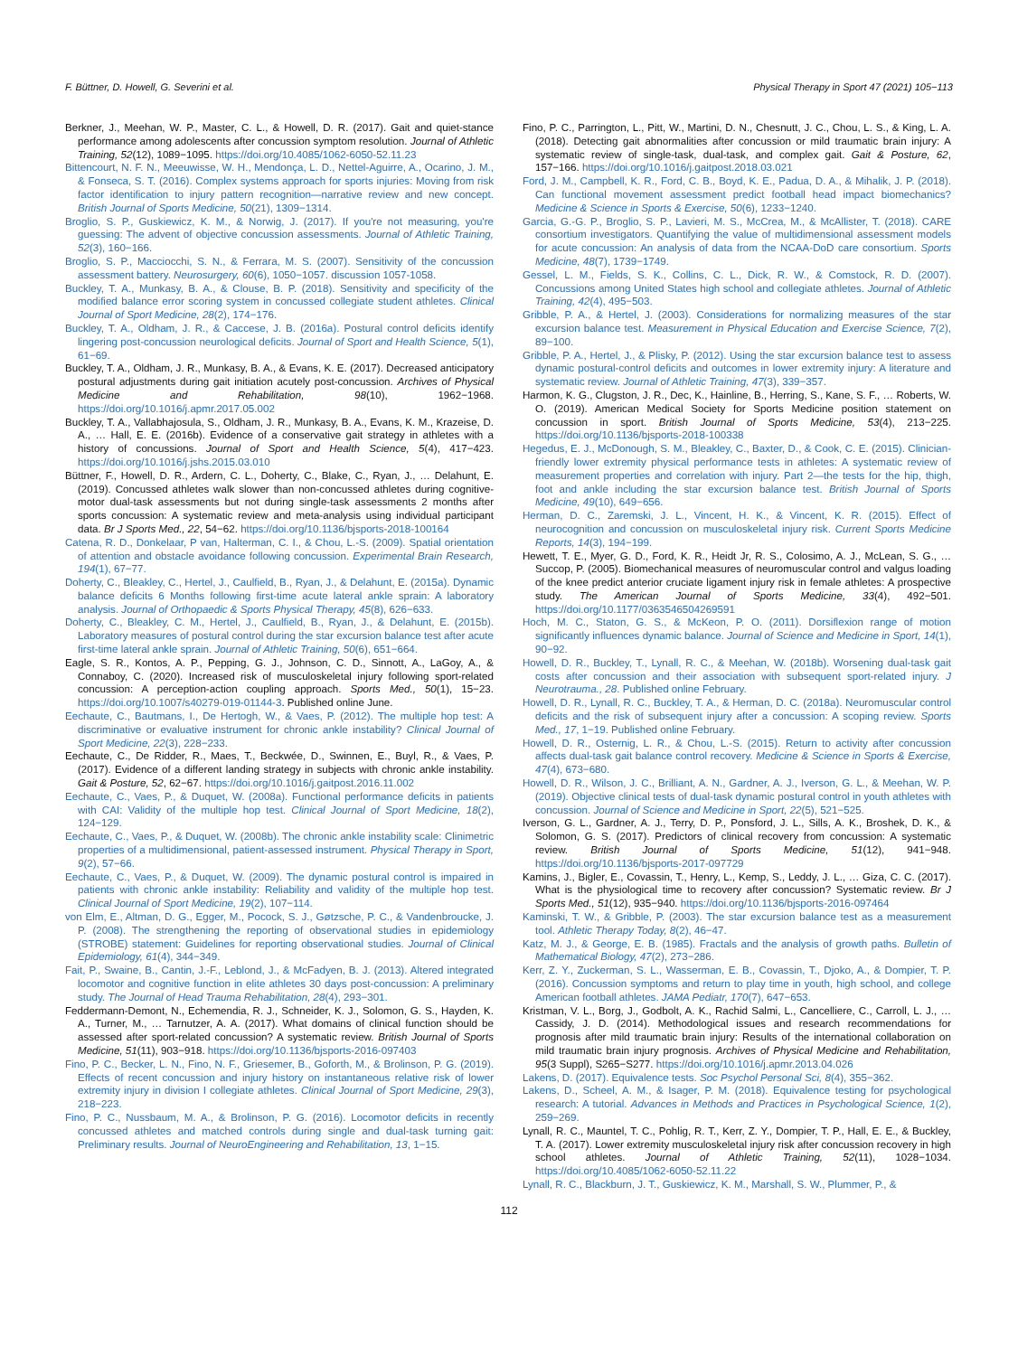F. Büttner, D. Howell, G. Severini et al. Physical Therapy in Sport 47 (2021) 105−113
Berkner, J., Meehan, W. P., Master, C. L., & Howell, D. R. (2017). Gait and quiet-stance performance among adolescents after concussion symptom resolution. Journal of Athletic Training, 52(12), 1089−1095. https://doi.org/10.4085/1062-6050-52.11.23
Bittencourt, N. F. N., Meeuwisse, W. H., Mendonça, L. D., Nettel-Aguirre, A., Ocarino, J. M., & Fonseca, S. T. (2016). Complex systems approach for sports injuries: Moving from risk factor identification to injury pattern recognition—narrative review and new concept. British Journal of Sports Medicine, 50(21), 1309−1314.
Broglio, S. P., Guskiewicz, K. M., & Norwig, J. (2017). If you're not measuring, you're guessing: The advent of objective concussion assessments. Journal of Athletic Training, 52(3), 160−166.
Broglio, S. P., Macciocchi, S. N., & Ferrara, M. S. (2007). Sensitivity of the concussion assessment battery. Neurosurgery, 60(6), 1050−1057. discussion 1057-1058.
Buckley, T. A., Munkasy, B. A., & Clouse, B. P. (2018). Sensitivity and specificity of the modified balance error scoring system in concussed collegiate student athletes. Clinical Journal of Sport Medicine, 28(2), 174−176.
Buckley, T. A., Oldham, J. R., & Caccese, J. B. (2016a). Postural control deficits identify lingering post-concussion neurological deficits. Journal of Sport and Health Science, 5(1), 61−69.
Buckley, T. A., Oldham, J. R., Munkasy, B. A., & Evans, K. E. (2017). Decreased anticipatory postural adjustments during gait initiation acutely post-concussion. Archives of Physical Medicine and Rehabilitation, 98(10), 1962−1968. https://doi.org/10.1016/j.apmr.2017.05.002
Buckley, T. A., Vallabhajosula, S., Oldham, J. R., Munkasy, B. A., Evans, K. M., Krazeise, D. A., … Hall, E. E. (2016b). Evidence of a conservative gait strategy in athletes with a history of concussions. Journal of Sport and Health Science, 5(4), 417−423. https://doi.org/10.1016/j.jshs.2015.03.010
Büttner, F., Howell, D. R., Ardern, C. L., Doherty, C., Blake, C., Ryan, J., … Delahunt, E. (2019). Concussed athletes walk slower than non-concussed athletes during cognitive-motor dual-task assessments but not during single-task assessments 2 months after sports concussion: A systematic review and meta-analysis using individual participant data. Br J Sports Med., 22, 54−62. https://doi.org/10.1136/bjsports-2018-100164
Catena, R. D., Donkelaar, P van, Halterman, C. I., & Chou, L.-S. (2009). Spatial orientation of attention and obstacle avoidance following concussion. Experimental Brain Research, 194(1), 67−77.
Doherty, C., Bleakley, C., Hertel, J., Caulfield, B., Ryan, J., & Delahunt, E. (2015a). Dynamic balance deficits 6 Months following first-time acute lateral ankle sprain: A laboratory analysis. Journal of Orthopaedic & Sports Physical Therapy, 45(8), 626−633.
Doherty, C., Bleakley, C. M., Hertel, J., Caulfield, B., Ryan, J., & Delahunt, E. (2015b). Laboratory measures of postural control during the star excursion balance test after acute first-time lateral ankle sprain. Journal of Athletic Training, 50(6), 651−664.
Eagle, S. R., Kontos, A. P., Pepping, G. J., Johnson, C. D., Sinnott, A., LaGoy, A., & Connaboy, C. (2020). Increased risk of musculoskeletal injury following sport-related concussion: A perception-action coupling approach. Sports Med., 50(1), 15−23. https://doi.org/10.1007/s40279-019-01144-3. Published online June.
Eechaute, C., Bautmans, I., De Hertogh, W., & Vaes, P. (2012). The multiple hop test: A discriminative or evaluative instrument for chronic ankle instability? Clinical Journal of Sport Medicine, 22(3), 228−233.
Eechaute, C., De Ridder, R., Maes, T., Beckwée, D., Swinnen, E., Buyl, R., & Vaes, P. (2017). Evidence of a different landing strategy in subjects with chronic ankle instability. Gait & Posture, 52, 62−67. https://doi.org/10.1016/j.gaitpost.2016.11.002
Eechaute, C., Vaes, P., & Duquet, W. (2008a). Functional performance deficits in patients with CAI: Validity of the multiple hop test. Clinical Journal of Sport Medicine, 18(2), 124−129.
Eechaute, C., Vaes, P., & Duquet, W. (2008b). The chronic ankle instability scale: Clinimetric properties of a multidimensional, patient-assessed instrument. Physical Therapy in Sport, 9(2), 57−66.
Eechaute, C., Vaes, P., & Duquet, W. (2009). The dynamic postural control is impaired in patients with chronic ankle instability: Reliability and validity of the multiple hop test. Clinical Journal of Sport Medicine, 19(2), 107−114.
von Elm, E., Altman, D. G., Egger, M., Pocock, S. J., Gøtzsche, P. C., & Vandenbroucke, J. P. (2008). The strengthening the reporting of observational studies in epidemiology (STROBE) statement: Guidelines for reporting observational studies. Journal of Clinical Epidemiology, 61(4), 344−349.
Fait, P., Swaine, B., Cantin, J.-F., Leblond, J., & McFadyen, B. J. (2013). Altered integrated locomotor and cognitive function in elite athletes 30 days post-concussion: A preliminary study. The Journal of Head Trauma Rehabilitation, 28(4), 293−301.
Feddermann-Demont, N., Echemendia, R. J., Schneider, K. J., Solomon, G. S., Hayden, K. A., Turner, M., … Tarnutzer, A. A. (2017). What domains of clinical function should be assessed after sport-related concussion? A systematic review. British Journal of Sports Medicine, 51(11), 903−918. https://doi.org/10.1136/bjsports-2016-097403
Fino, P. C., Becker, L. N., Fino, N. F., Griesemer, B., Goforth, M., & Brolinson, P. G. (2019). Effects of recent concussion and injury history on instantaneous relative risk of lower extremity injury in division I collegiate athletes. Clinical Journal of Sport Medicine, 29(3), 218−223.
Fino, P. C., Nussbaum, M. A., & Brolinson, P. G. (2016). Locomotor deficits in recently concussed athletes and matched controls during single and dual-task turning gait: Preliminary results. Journal of NeuroEngineering and Rehabilitation, 13, 1−15.
Fino, P. C., Parrington, L., Pitt, W., Martini, D. N., Chesnutt, J. C., Chou, L. S., & King, L. A. (2018). Detecting gait abnormalities after concussion or mild traumatic brain injury: A systematic review of single-task, dual-task, and complex gait. Gait & Posture, 62, 157−166. https://doi.org/10.1016/j.gaitpost.2018.03.021
Ford, J. M., Campbell, K. R., Ford, C. B., Boyd, K. E., Padua, D. A., & Mihalik, J. P. (2018). Can functional movement assessment predict football head impact biomechanics? Medicine & Science in Sports & Exercise, 50(6), 1233−1240.
Garcia, G.-G. P., Broglio, S. P., Lavieri, M. S., McCrea, M., & McAllister, T. (2018). CARE consortium investigators. Quantifying the value of multidimensional assessment models for acute concussion: An analysis of data from the NCAA-DoD care consortium. Sports Medicine, 48(7), 1739−1749.
Gessel, L. M., Fields, S. K., Collins, C. L., Dick, R. W., & Comstock, R. D. (2007). Concussions among United States high school and collegiate athletes. Journal of Athletic Training, 42(4), 495−503.
Gribble, P. A., & Hertel, J. (2003). Considerations for normalizing measures of the star excursion balance test. Measurement in Physical Education and Exercise Science, 7(2), 89−100.
Gribble, P. A., Hertel, J., & Plisky, P. (2012). Using the star excursion balance test to assess dynamic postural-control deficits and outcomes in lower extremity injury: A literature and systematic review. Journal of Athletic Training, 47(3), 339−357.
Harmon, K. G., Clugston, J. R., Dec, K., Hainline, B., Herring, S., Kane, S. F., … Roberts, W. O. (2019). American Medical Society for Sports Medicine position statement on concussion in sport. British Journal of Sports Medicine, 53(4), 213−225. https://doi.org/10.1136/bjsports-2018-100338
Hegedus, E. J., McDonough, S. M., Bleakley, C., Baxter, D., & Cook, C. E. (2015). Clinician-friendly lower extremity physical performance tests in athletes: A systematic review of measurement properties and correlation with injury. Part 2—the tests for the hip, thigh, foot and ankle including the star excursion balance test. British Journal of Sports Medicine, 49(10), 649−656.
Herman, D. C., Zaremski, J. L., Vincent, H. K., & Vincent, K. R. (2015). Effect of neurocognition and concussion on musculoskeletal injury risk. Current Sports Medicine Reports, 14(3), 194−199.
Hewett, T. E., Myer, G. D., Ford, K. R., Heidt Jr, R. S., Colosimo, A. J., McLean, S. G., … Succop, P. (2005). Biomechanical measures of neuromuscular control and valgus loading of the knee predict anterior cruciate ligament injury risk in female athletes: A prospective study. The American Journal of Sports Medicine, 33(4), 492−501. https://doi.org/10.1177/0363546504269591
Hoch, M. C., Staton, G. S., & McKeon, P. O. (2011). Dorsiflexion range of motion significantly influences dynamic balance. Journal of Science and Medicine in Sport, 14(1), 90−92.
Howell, D. R., Buckley, T., Lynall, R. C., & Meehan, W. (2018b). Worsening dual-task gait costs after concussion and their association with subsequent sport-related injury. J Neurotrauma., 28. Published online February.
Howell, D. R., Lynall, R. C., Buckley, T. A., & Herman, D. C. (2018a). Neuromuscular control deficits and the risk of subsequent injury after a concussion: A scoping review. Sports Med., 17, 1−19. Published online February.
Howell, D. R., Osternig, L. R., & Chou, L.-S. (2015). Return to activity after concussion affects dual-task gait balance control recovery. Medicine & Science in Sports & Exercise, 47(4), 673−680.
Howell, D. R., Wilson, J. C., Brilliant, A. N., Gardner, A. J., Iverson, G. L., & Meehan, W. P. (2019). Objective clinical tests of dual-task dynamic postural control in youth athletes with concussion. Journal of Science and Medicine in Sport, 22(5), 521−525.
Iverson, G. L., Gardner, A. J., Terry, D. P., Ponsford, J. L., Sills, A. K., Broshek, D. K., & Solomon, G. S. (2017). Predictors of clinical recovery from concussion: A systematic review. British Journal of Sports Medicine, 51(12), 941−948. https://doi.org/10.1136/bjsports-2017-097729
Kamins, J., Bigler, E., Covassin, T., Henry, L., Kemp, S., Leddy, J. L., … Giza, C. C. (2017). What is the physiological time to recovery after concussion? Systematic review. Br J Sports Med., 51(12), 935−940. https://doi.org/10.1136/bjsports-2016-097464
Kaminski, T. W., & Gribble, P. (2003). The star excursion balance test as a measurement tool. Athletic Therapy Today, 8(2), 46−47.
Katz, M. J., & George, E. B. (1985). Fractals and the analysis of growth paths. Bulletin of Mathematical Biology, 47(2), 273−286.
Kerr, Z. Y., Zuckerman, S. L., Wasserman, E. B., Covassin, T., Djoko, A., & Dompier, T. P. (2016). Concussion symptoms and return to play time in youth, high school, and college American football athletes. JAMA Pediatr, 170(7), 647−653.
Kristman, V. L., Borg, J., Godbolt, A. K., Rachid Salmi, L., Cancelliere, C., Carroll, L. J., … Cassidy, J. D. (2014). Methodological issues and research recommendations for prognosis after mild traumatic brain injury: Results of the international collaboration on mild traumatic brain injury prognosis. Archives of Physical Medicine and Rehabilitation, 95(3 Suppl), S265−S277. https://doi.org/10.1016/j.apmr.2013.04.026
Lakens, D. (2017). Equivalence tests. Soc Psychol Personal Sci, 8(4), 355−362.
Lakens, D., Scheel, A. M., & Isager, P. M. (2018). Equivalence testing for psychological research: A tutorial. Advances in Methods and Practices in Psychological Science, 1(2), 259−269.
Lynall, R. C., Mauntel, T. C., Pohlig, R. T., Kerr, Z. Y., Dompier, T. P., Hall, E. E., & Buckley, T. A. (2017). Lower extremity musculoskeletal injury risk after concussion recovery in high school athletes. Journal of Athletic Training, 52(11), 1028−1034. https://doi.org/10.4085/1062-6050-52.11.22
Lynall, R. C., Blackburn, J. T., Guskiewicz, K. M., Marshall, S. W., Plummer, P., &
112